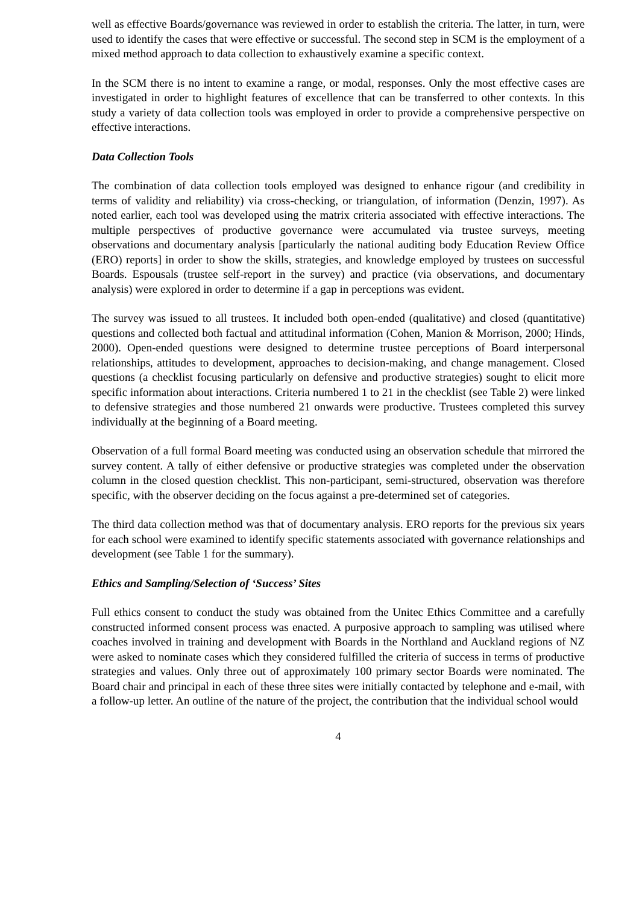well as effective Boards/governance was reviewed in order to establish the criteria. The latter, in turn, were used to identify the cases that were effective or successful. The second step in SCM is the employment of a mixed method approach to data collection to exhaustively examine a specific context.
In the SCM there is no intent to examine a range, or modal, responses. Only the most effective cases are investigated in order to highlight features of excellence that can be transferred to other contexts. In this study a variety of data collection tools was employed in order to provide a comprehensive perspective on effective interactions.
Data Collection Tools
The combination of data collection tools employed was designed to enhance rigour (and credibility in terms of validity and reliability) via cross-checking, or triangulation, of information (Denzin, 1997). As noted earlier, each tool was developed using the matrix criteria associated with effective interactions. The multiple perspectives of productive governance were accumulated via trustee surveys, meeting observations and documentary analysis [particularly the national auditing body Education Review Office (ERO) reports] in order to show the skills, strategies, and knowledge employed by trustees on successful Boards. Espousals (trustee self-report in the survey) and practice (via observations, and documentary analysis) were explored in order to determine if a gap in perceptions was evident.
The survey was issued to all trustees. It included both open-ended (qualitative) and closed (quantitative) questions and collected both factual and attitudinal information (Cohen, Manion & Morrison, 2000; Hinds, 2000). Open-ended questions were designed to determine trustee perceptions of Board interpersonal relationships, attitudes to development, approaches to decision-making, and change management. Closed questions (a checklist focusing particularly on defensive and productive strategies) sought to elicit more specific information about interactions. Criteria numbered 1 to 21 in the checklist (see Table 2) were linked to defensive strategies and those numbered 21 onwards were productive. Trustees completed this survey individually at the beginning of a Board meeting.
Observation of a full formal Board meeting was conducted using an observation schedule that mirrored the survey content. A tally of either defensive or productive strategies was completed under the observation column in the closed question checklist. This non-participant, semi-structured, observation was therefore specific, with the observer deciding on the focus against a pre-determined set of categories.
The third data collection method was that of documentary analysis. ERO reports for the previous six years for each school were examined to identify specific statements associated with governance relationships and development (see Table 1 for the summary).
Ethics and Sampling/Selection of ‘Success’ Sites
Full ethics consent to conduct the study was obtained from the Unitec Ethics Committee and a carefully constructed informed consent process was enacted. A purposive approach to sampling was utilised where coaches involved in training and development with Boards in the Northland and Auckland regions of NZ were asked to nominate cases which they considered fulfilled the criteria of success in terms of productive strategies and values. Only three out of approximately 100 primary sector Boards were nominated. The Board chair and principal in each of these three sites were initially contacted by telephone and e-mail, with a follow-up letter. An outline of the nature of the project, the contribution that the individual school would
4